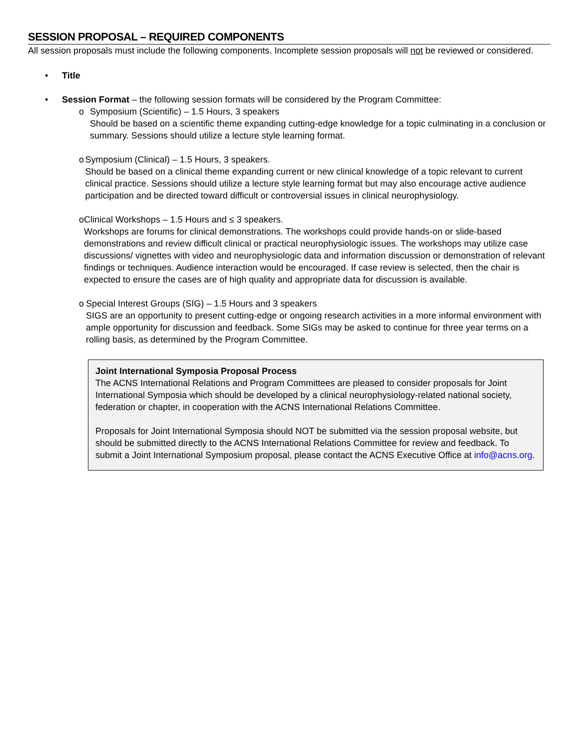SESSION PROPOSAL – REQUIRED COMPONENTS
All session proposals must include the following components. Incomplete session proposals will not be reviewed or considered.
• Title
• Session Format – the following session formats will be considered by the Program Committee:
o Symposium (Scientific) – 1.5 Hours, 3 speakers
Should be based on a scientific theme expanding cutting-edge knowledge for a topic culminating in a conclusion or summary. Sessions should utilize a lecture style learning format.
o Symposium (Clinical) – 1.5 Hours, 3 speakers.
Should be based on a clinical theme expanding current or new clinical knowledge of a topic relevant to current clinical practice. Sessions should utilize a lecture style learning format but may also encourage active audience participation and be directed toward difficult or controversial issues in clinical neurophysiology.
o Clinical Workshops – 1.5 Hours and ≤ 3 speakers.
Workshops are forums for clinical demonstrations. The workshops could provide hands-on or slide-based demonstrations and review difficult clinical or practical neurophysiologic issues. The workshops may utilize case discussions/ vignettes with video and neurophysiologic data and information discussion or demonstration of relevant findings or techniques. Audience interaction would be encouraged. If case review is selected, then the chair is expected to ensure the cases are of high quality and appropriate data for discussion is available.
o Special Interest Groups (SIG) – 1.5 Hours and 3 speakers
SIGS are an opportunity to present cutting-edge or ongoing research activities in a more informal environment with ample opportunity for discussion and feedback. Some SIGs may be asked to continue for three year terms on a rolling basis, as determined by the Program Committee.
Joint International Symposia Proposal Process
The ACNS International Relations and Program Committees are pleased to consider proposals for Joint International Symposia which should be developed by a clinical neurophysiology-related national society, federation or chapter, in cooperation with the ACNS International Relations Committee.
Proposals for Joint International Symposia should NOT be submitted via the session proposal website, but should be submitted directly to the ACNS International Relations Committee for review and feedback. To submit a Joint International Symposium proposal, please contact the ACNS Executive Office at info@acns.org.